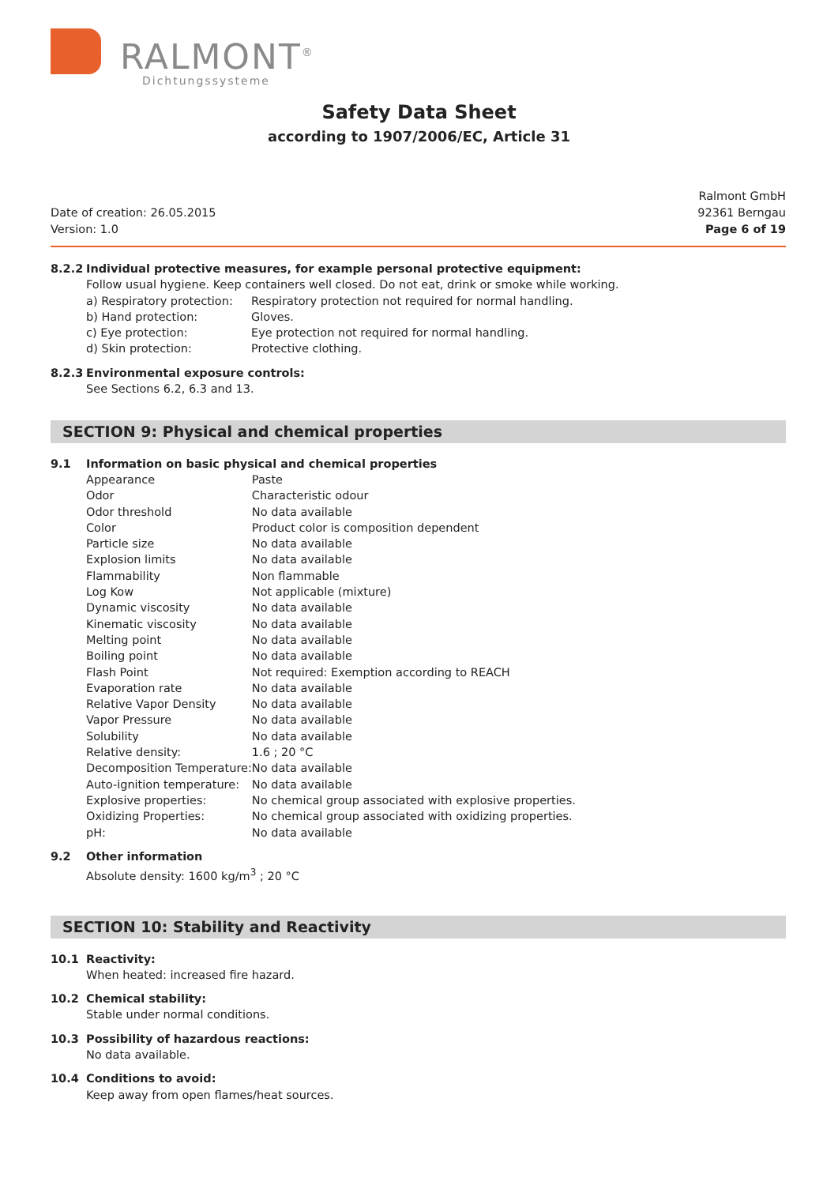RALMONT<sup>®</sup>
Dichtungssysteme
Safety Data Sheet
according to 1907/2006/EC, Article 31
Date of creation: 26.05.2015
Version: 1.0
Ralmont GmbH
92361 Berngau
Page 6 of 19
8.2.2 Individual protective measures, for example personal protective equipment:
Follow usual hygiene. Keep containers well closed. Do not eat, drink or smoke while working.
| a) Respiratory protection: | Respiratory protection not required for normal handling. |
| b) Hand protection: | Gloves. |
| c) Eye protection: | Eye protection not required for normal handling. |
| d) Skin protection: | Protective clothing. |
8.2.3 Environmental exposure controls:
See Sections 6.2, 6.3 and 13.
SECTION 9: Physical and chemical properties
9.1 Information on basic physical and chemical properties
| Appearance | Paste |
| Odor | Characteristic odour |
| Odor threshold | No data available |
| Color | Product color is composition dependent |
| Particle size | No data available |
| Explosion limits | No data available |
| Flammability | Non flammable |
| Log Kow | Not applicable (mixture) |
| Dynamic viscosity | No data available |
| Kinematic viscosity | No data available |
| Melting point | No data available |
| Boiling point | No data available |
| Flash Point | Not required: Exemption according to REACH |
| Evaporation rate | No data available |
| Relative Vapor Density | No data available |
| Vapor Pressure | No data available |
| Solubility | No data available |
| Relative density: | 1.6 ; 20 °C |
| Decomposition Temperature: | No data available |
| Auto-ignition temperature: | No data available |
| Explosive properties: | No chemical group associated with explosive properties. |
| Oxidizing Properties: | No chemical group associated with oxidizing properties. |
| pH: | No data available |
9.2 Other information
Absolute density: 1600 kg/m<sup>3</sup> ; 20 °C
SECTION 10: Stability and Reactivity
10.1 Reactivity:
When heated: increased fire hazard.
10.2 Chemical stability:
Stable under normal conditions.
10.3 Possibility of hazardous reactions:
No data available.
10.4 Conditions to avoid:
Keep away from open flames/heat sources.